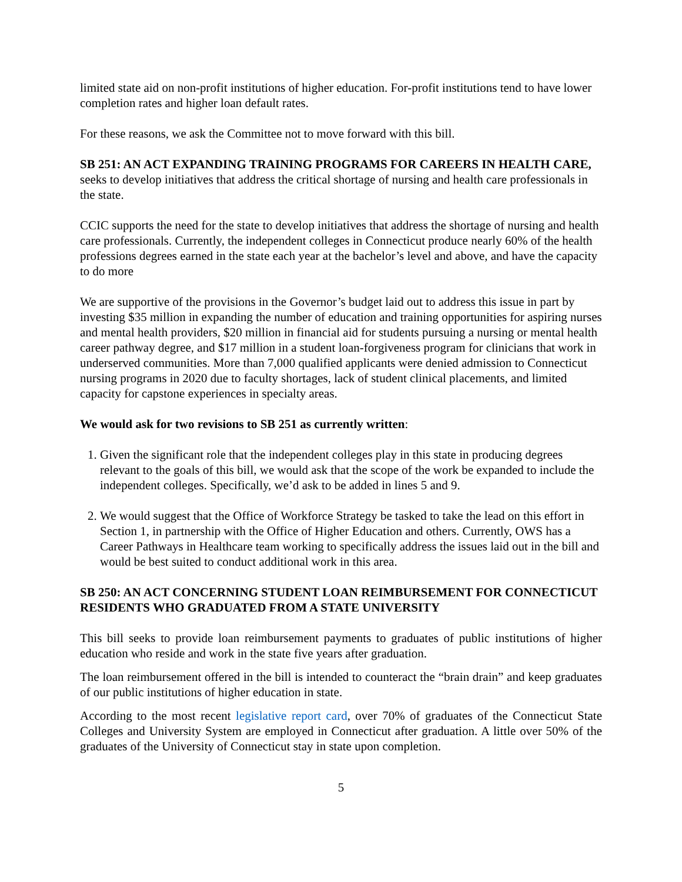limited state aid on non-profit institutions of higher education. For-profit institutions tend to have lower completion rates and higher loan default rates.
For these reasons, we ask the Committee not to move forward with this bill.
SB 251: AN ACT EXPANDING TRAINING PROGRAMS FOR CAREERS IN HEALTH CARE, seeks to develop initiatives that address the critical shortage of nursing and health care professionals in the state.
CCIC supports the need for the state to develop initiatives that address the shortage of nursing and health care professionals. Currently, the independent colleges in Connecticut produce nearly 60% of the health professions degrees earned in the state each year at the bachelor’s level and above, and have the capacity to do more
We are supportive of the provisions in the Governor’s budget laid out to address this issue in part by investing $35 million in expanding the number of education and training opportunities for aspiring nurses and mental health providers, $20 million in financial aid for students pursuing a nursing or mental health career pathway degree, and $17 million in a student loan-forgiveness program for clinicians that work in underserved communities. More than 7,000 qualified applicants were denied admission to Connecticut nursing programs in 2020 due to faculty shortages, lack of student clinical placements, and limited capacity for capstone experiences in specialty areas.
We would ask for two revisions to SB 251 as currently written:
1. Given the significant role that the independent colleges play in this state in producing degrees relevant to the goals of this bill, we would ask that the scope of the work be expanded to include the independent colleges. Specifically, we’d ask to be added in lines 5 and 9.
2. We would suggest that the Office of Workforce Strategy be tasked to take the lead on this effort in Section 1, in partnership with the Office of Higher Education and others. Currently, OWS has a Career Pathways in Healthcare team working to specifically address the issues laid out in the bill and would be best suited to conduct additional work in this area.
SB 250: AN ACT CONCERNING STUDENT LOAN REIMBURSEMENT FOR CONNECTICUT RESIDENTS WHO GRADUATED FROM A STATE UNIVERSITY
This bill seeks to provide loan reimbursement payments to graduates of public institutions of higher education who reside and work in the state five years after graduation.
The loan reimbursement offered in the bill is intended to counteract the “brain drain” and keep graduates of our public institutions of higher education in state.
According to the most recent legislative report card, over 70% of graduates of the Connecticut State Colleges and University System are employed in Connecticut after graduation. A little over 50% of the graduates of the University of Connecticut stay in state upon completion.
5